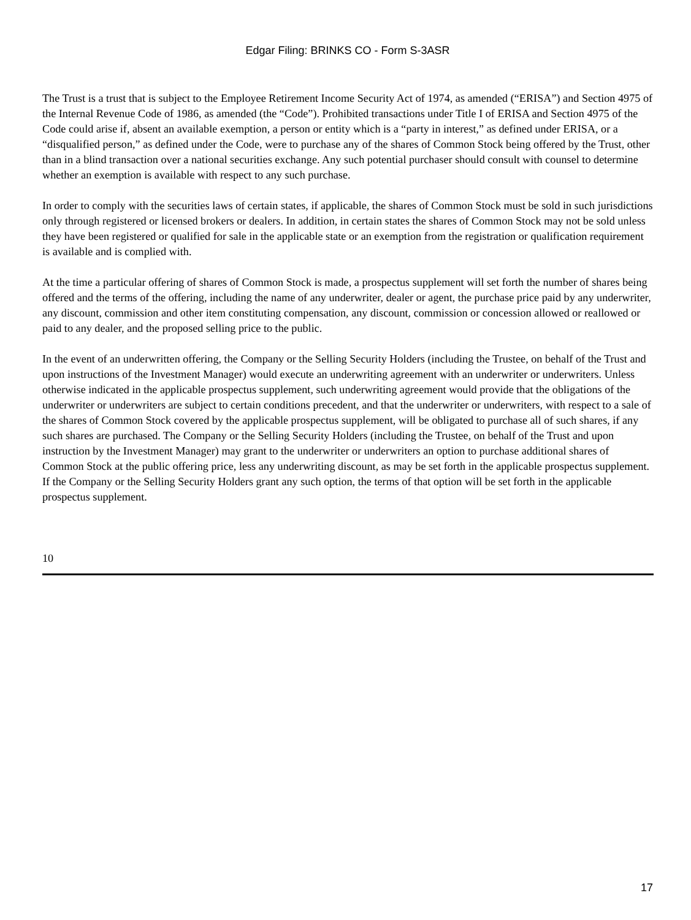Edgar Filing: BRINKS CO - Form S-3ASR
The Trust is a trust that is subject to the Employee Retirement Income Security Act of 1974, as amended (“ERISA”) and Section 4975 of the Internal Revenue Code of 1986, as amended (the “Code”). Prohibited transactions under Title I of ERISA and Section 4975 of the Code could arise if, absent an available exemption, a person or entity which is a “party in interest,” as defined under ERISA, or a “disqualified person,” as defined under the Code, were to purchase any of the shares of Common Stock being offered by the Trust, other than in a blind transaction over a national securities exchange. Any such potential purchaser should consult with counsel to determine whether an exemption is available with respect to any such purchase.
In order to comply with the securities laws of certain states, if applicable, the shares of Common Stock must be sold in such jurisdictions only through registered or licensed brokers or dealers. In addition, in certain states the shares of Common Stock may not be sold unless they have been registered or qualified for sale in the applicable state or an exemption from the registration or qualification requirement is available and is complied with.
At the time a particular offering of shares of Common Stock is made, a prospectus supplement will set forth the number of shares being offered and the terms of the offering, including the name of any underwriter, dealer or agent, the purchase price paid by any underwriter, any discount, commission and other item constituting compensation, any discount, commission or concession allowed or reallowed or paid to any dealer, and the proposed selling price to the public.
In the event of an underwritten offering, the Company or the Selling Security Holders (including the Trustee, on behalf of the Trust and upon instructions of the Investment Manager) would execute an underwriting agreement with an underwriter or underwriters. Unless otherwise indicated in the applicable prospectus supplement, such underwriting agreement would provide that the obligations of the underwriter or underwriters are subject to certain conditions precedent, and that the underwriter or underwriters, with respect to a sale of the shares of Common Stock covered by the applicable prospectus supplement, will be obligated to purchase all of such shares, if any such shares are purchased. The Company or the Selling Security Holders (including the Trustee, on behalf of the Trust and upon instruction by the Investment Manager) may grant to the underwriter or underwriters an option to purchase additional shares of Common Stock at the public offering price, less any underwriting discount, as may be set forth in the applicable prospectus supplement. If the Company or the Selling Security Holders grant any such option, the terms of that option will be set forth in the applicable prospectus supplement.
10
17